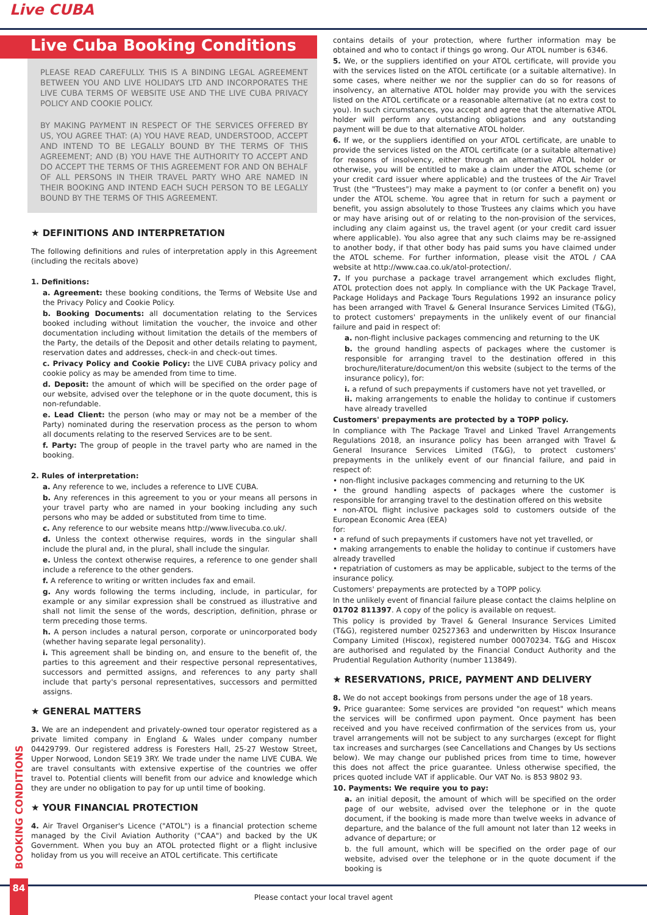Live CUBA
Live Cuba Booking Conditions
PLEASE READ CAREFULLY. THIS IS A BINDING LEGAL AGREEMENT BETWEEN YOU AND LIVE HOLIDAYS LTD AND INCORPORATES THE LIVE CUBA TERMS OF WEBSITE USE AND THE LIVE CUBA PRIVACY POLICY AND COOKIE POLICY.
BY MAKING PAYMENT IN RESPECT OF THE SERVICES OFFERED BY US, YOU AGREE THAT: (A) YOU HAVE READ, UNDERSTOOD, ACCEPT AND INTEND TO BE LEGALLY BOUND BY THE TERMS OF THIS AGREEMENT; AND (B) YOU HAVE THE AUTHORITY TO ACCEPT AND DO ACCEPT THE TERMS OF THIS AGREEMENT FOR AND ON BEHALF OF ALL PERSONS IN THEIR TRAVEL PARTY WHO ARE NAMED IN THEIR BOOKING AND INTEND EACH SUCH PERSON TO BE LEGALLY BOUND BY THE TERMS OF THIS AGREEMENT.
★ DEFINITIONS AND INTERPRETATION
The following definitions and rules of interpretation apply in this Agreement (including the recitals above)
1. Definitions:
a. Agreement: these booking conditions, the Terms of Website Use and the Privacy Policy and Cookie Policy.
b. Booking Documents: all documentation relating to the Services booked including without limitation the voucher, the invoice and other documentation including without limitation the details of the members of the Party, the details of the Deposit and other details relating to payment, reservation dates and addresses, check-in and check-out times.
c. Privacy Policy and Cookie Policy: the LIVE CUBA privacy policy and cookie policy as may be amended from time to time.
d. Deposit: the amount of which will be specified on the order page of our website, advised over the telephone or in the quote document, this is non-refundable.
e. Lead Client: the person (who may or may not be a member of the Party) nominated during the reservation process as the person to whom all documents relating to the reserved Services are to be sent.
f. Party: The group of people in the travel party who are named in the booking.
2. Rules of interpretation:
a. Any reference to we, includes a reference to LIVE CUBA.
b. Any references in this agreement to you or your means all persons in your travel party who are named in your booking including any such persons who may be added or substituted from time to time.
c. Any reference to our website means http://www.livecuba.co.uk/.
d. Unless the context otherwise requires, words in the singular shall include the plural and, in the plural, shall include the singular.
e. Unless the context otherwise requires, a reference to one gender shall include a reference to the other genders.
f. A reference to writing or written includes fax and email.
g. Any words following the terms including, include, in particular, for example or any similar expression shall be construed as illustrative and shall not limit the sense of the words, description, definition, phrase or term preceding those terms.
h. A person includes a natural person, corporate or unincorporated body (whether having separate legal personality).
i. This agreement shall be binding on, and ensure to the benefit of, the parties to this agreement and their respective personal representatives, successors and permitted assigns, and references to any party shall include that party's personal representatives, successors and permitted assigns.
★ GENERAL MATTERS
3. We are an independent and privately-owned tour operator registered as a private limited company in England & Wales under company number 04429799. Our registered address is Foresters Hall, 25-27 Westow Street, Upper Norwood, London SE19 3RY. We trade under the name LIVE CUBA. We are travel consultants with extensive expertise of the countries we offer travel to. Potential clients will benefit from our advice and knowledge which they are under no obligation to pay for up until time of booking.
★ YOUR FINANCIAL PROTECTION
4. Air Travel Organiser's Licence ("ATOL") is a financial protection scheme managed by the Civil Aviation Authority ("CAA") and backed by the UK Government. When you buy an ATOL protected flight or a flight inclusive holiday from us you will receive an ATOL certificate. This certificate
contains details of your protection, where further information may be obtained and who to contact if things go wrong. Our ATOL number is 6346.
5. We, or the suppliers identified on your ATOL certificate, will provide you with the services listed on the ATOL certificate (or a suitable alternative). In some cases, where neither we nor the supplier can do so for reasons of insolvency, an alternative ATOL holder may provide you with the services listed on the ATOL certificate or a reasonable alternative (at no extra cost to you). In such circumstances, you accept and agree that the alternative ATOL holder will perform any outstanding obligations and any outstanding payment will be due to that alternative ATOL holder.
6. If we, or the suppliers identified on your ATOL certificate, are unable to provide the services listed on the ATOL certificate (or a suitable alternative) for reasons of insolvency, either through an alternative ATOL holder or otherwise, you will be entitled to make a claim under the ATOL scheme (or your credit card issuer where applicable) and the trustees of the Air Travel Trust (the "Trustees") may make a payment to (or confer a benefit on) you under the ATOL scheme. You agree that in return for such a payment or benefit, you assign absolutely to those Trustees any claims which you have or may have arising out of or relating to the non-provision of the services, including any claim against us, the travel agent (or your credit card issuer where applicable). You also agree that any such claims may be re-assigned to another body, if that other body has paid sums you have claimed under the ATOL scheme. For further information, please visit the ATOL / CAA website at http://www.caa.co.uk/atol-protection/.
7. If you purchase a package travel arrangement which excludes flight, ATOL protection does not apply. In compliance with the UK Package Travel, Package Holidays and Package Tours Regulations 1992 an insurance policy has been arranged with Travel & General Insurance Services Limited (T&G), to protect customers' prepayments in the unlikely event of our financial failure and paid in respect of:
a. non-flight inclusive packages commencing and returning to the UK
b. the ground handling aspects of packages where the customer is responsible for arranging travel to the destination offered in this brochure/literature/document/on this website (subject to the terms of the insurance policy), for:
i. a refund of such prepayments if customers have not yet travelled, or
ii. making arrangements to enable the holiday to continue if customers have already travelled
Customers' prepayments are protected by a TOPP policy.
In compliance with The Package Travel and Linked Travel Arrangements Regulations 2018, an insurance policy has been arranged with Travel & General Insurance Services Limited (T&G), to protect customers' prepayments in the unlikely event of our financial failure, and paid in respect of:
• non-flight inclusive packages commencing and returning to the UK
• the ground handling aspects of packages where the customer is responsible for arranging travel to the destination offered on this website
• non-ATOL flight inclusive packages sold to customers outside of the European Economic Area (EEA)
for:
• a refund of such prepayments if customers have not yet travelled, or
• making arrangements to enable the holiday to continue if customers have already travelled
• repatriation of customers as may be applicable, subject to the terms of the insurance policy.
Customers' prepayments are protected by a TOPP policy.
In the unlikely event of financial failure please contact the claims helpline on 01702 811397. A copy of the policy is available on request.
This policy is provided by Travel & General Insurance Services Limited (T&G), registered number 02527363 and underwritten by Hiscox Insurance Company Limited (Hiscox), registered number 00070234. T&G and Hiscox are authorised and regulated by the Financial Conduct Authority and the Prudential Regulation Authority (number 113849).
★ RESERVATIONS, PRICE, PAYMENT AND DELIVERY
8. We do not accept bookings from persons under the age of 18 years.
9. Price guarantee: Some services are provided "on request" which means the services will be confirmed upon payment. Once payment has been received and you have received confirmation of the services from us, your travel arrangements will not be subject to any surcharges (except for flight tax increases and surcharges (see Cancellations and Changes by Us sections below). We may change our published prices from time to time, however this does not affect the price guarantee. Unless otherwise specified, the prices quoted include VAT if applicable. Our VAT No. is 853 9802 93.
10. Payments: We require you to pay:
a. an initial deposit, the amount of which will be specified on the order page of our website, advised over the telephone or in the quote document, if the booking is made more than twelve weeks in advance of departure, and the balance of the full amount not later than 12 weeks in advance of departure; or
b. the full amount, which will be specified on the order page of our website, advised over the telephone or in the quote document if the booking is
BOOKING CONDITIONS
Please contact your local travel agent
84